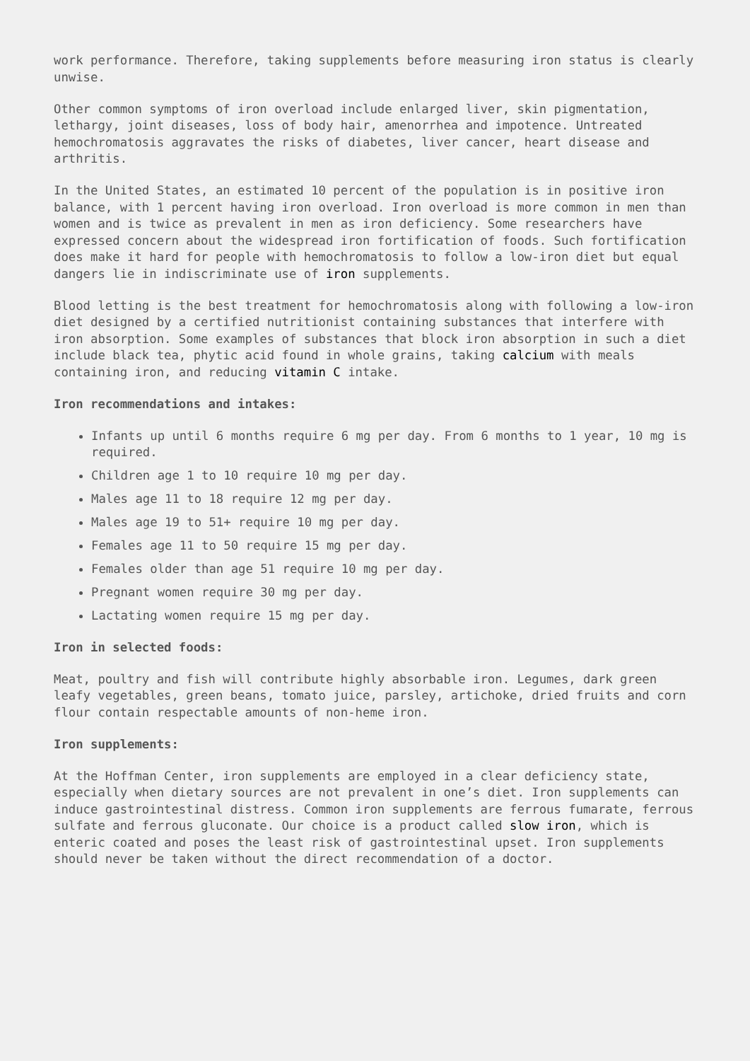work performance. Therefore, taking supplements before measuring iron status is clearly unwise.
Other common symptoms of iron overload include enlarged liver, skin pigmentation, lethargy, joint diseases, loss of body hair, amenorrhea and impotence. Untreated hemochromatosis aggravates the risks of diabetes, liver cancer, heart disease and arthritis.
In the United States, an estimated 10 percent of the population is in positive iron balance, with 1 percent having iron overload. Iron overload is more common in men than women and is twice as prevalent in men as iron deficiency. Some researchers have expressed concern about the widespread iron fortification of foods. Such fortification does make it hard for people with hemochromatosis to follow a low-iron diet but equal dangers lie in indiscriminate use of iron supplements.
Blood letting is the best treatment for hemochromatosis along with following a low-iron diet designed by a certified nutritionist containing substances that interfere with iron absorption. Some examples of substances that block iron absorption in such a diet include black tea, phytic acid found in whole grains, taking calcium with meals containing iron, and reducing vitamin C intake.
Iron recommendations and intakes:
Infants up until 6 months require 6 mg per day. From 6 months to 1 year, 10 mg is required.
Children age 1 to 10 require 10 mg per day.
Males age 11 to 18 require 12 mg per day.
Males age 19 to 51+ require 10 mg per day.
Females age 11 to 50 require 15 mg per day.
Females older than age 51 require 10 mg per day.
Pregnant women require 30 mg per day.
Lactating women require 15 mg per day.
Iron in selected foods:
Meat, poultry and fish will contribute highly absorbable iron. Legumes, dark green leafy vegetables, green beans, tomato juice, parsley, artichoke, dried fruits and corn flour contain respectable amounts of non-heme iron.
Iron supplements:
At the Hoffman Center, iron supplements are employed in a clear deficiency state, especially when dietary sources are not prevalent in one’s diet. Iron supplements can induce gastrointestinal distress. Common iron supplements are ferrous fumarate, ferrous sulfate and ferrous gluconate. Our choice is a product called slow iron, which is enteric coated and poses the least risk of gastrointestinal upset. Iron supplements should never be taken without the direct recommendation of a doctor.